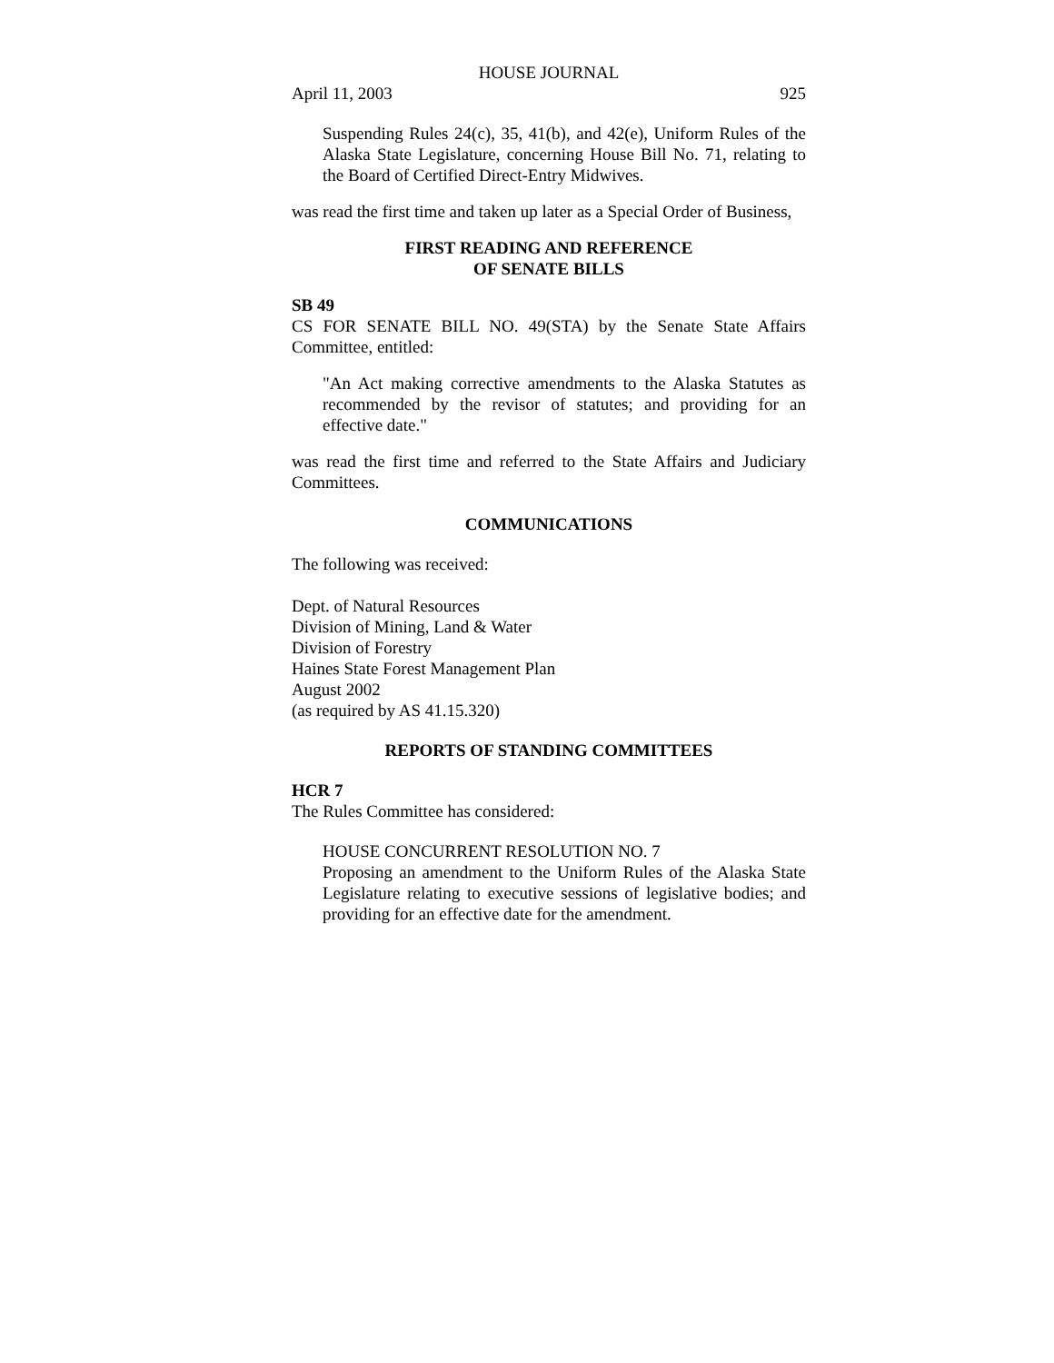HOUSE JOURNAL
April 11, 2003 925
Suspending Rules 24(c), 35, 41(b), and 42(e), Uniform Rules of the Alaska State Legislature, concerning House Bill No. 71, relating to the Board of Certified Direct-Entry Midwives.
was read the first time and taken up later as a Special Order of Business,
FIRST READING AND REFERENCE
OF SENATE BILLS
SB 49
CS FOR SENATE BILL NO. 49(STA) by the Senate State Affairs Committee, entitled:
"An Act making corrective amendments to the Alaska Statutes as recommended by the revisor of statutes; and providing for an effective date."
was read the first time and referred to the State Affairs and Judiciary Committees.
COMMUNICATIONS
The following was received:
Dept. of Natural Resources
Division of Mining, Land & Water
Division of Forestry
Haines State Forest Management Plan
August 2002
(as required by AS 41.15.320)
REPORTS OF STANDING COMMITTEES
HCR 7
The Rules Committee has considered:
HOUSE CONCURRENT RESOLUTION NO. 7
Proposing an amendment to the Uniform Rules of the Alaska State Legislature relating to executive sessions of legislative bodies; and providing for an effective date for the amendment.